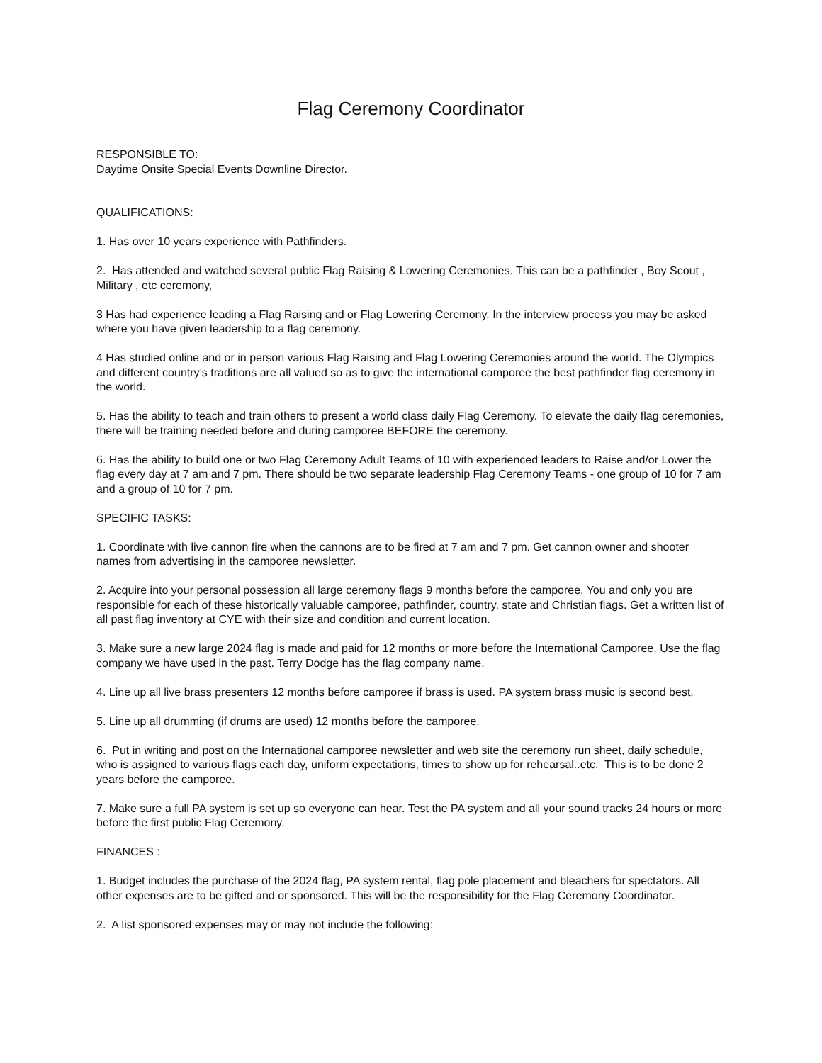Flag Ceremony Coordinator
RESPONSIBLE TO:
Daytime Onsite Special Events Downline Director.
QUALIFICATIONS:
1. Has over 10 years experience with Pathfinders.
2. Has attended and watched several public Flag Raising & Lowering Ceremonies. This can be a pathfinder , Boy Scout , Military , etc ceremony,
3 Has had experience leading a Flag Raising and or Flag Lowering Ceremony. In the interview process you may be asked where you have given leadership to a flag ceremony.
4 Has studied online and or in person various Flag Raising and Flag Lowering Ceremonies around the world. The Olympics and different country’s traditions are all valued so as to give the international camporee the best pathfinder flag ceremony in the world.
5. Has the ability to teach and train others to present a world class daily Flag Ceremony. To elevate the daily flag ceremonies, there will be training needed before and during camporee BEFORE the ceremony.
6. Has the ability to build one or two Flag Ceremony Adult Teams of 10 with experienced leaders to Raise and/or Lower the flag every day at 7 am and 7 pm. There should be two separate leadership Flag Ceremony Teams - one group of 10 for 7 am and a group of 10 for 7 pm.
SPECIFIC TASKS:
1. Coordinate with live cannon fire when the cannons are to be fired at 7 am and 7 pm. Get cannon owner and shooter names from advertising in the camporee newsletter.
2. Acquire into your personal possession all large ceremony flags 9 months before the camporee. You and only you are responsible for each of these historically valuable camporee, pathfinder, country, state and Christian flags. Get a written list of all past flag inventory at CYE with their size and condition and current location.
3. Make sure a new large 2024 flag is made and paid for 12 months or more before the International Camporee. Use the flag company we have used in the past. Terry Dodge has the flag company name.
4. Line up all live brass presenters 12 months before camporee if brass is used. PA system brass music is second best.
5. Line up all drumming (if drums are used) 12 months before the camporee.
6. Put in writing and post on the International camporee newsletter and web site the ceremony run sheet, daily schedule, who is assigned to various flags each day, uniform expectations, times to show up for rehearsal..etc. This is to be done 2 years before the camporee.
7. Make sure a full PA system is set up so everyone can hear. Test the PA system and all your sound tracks 24 hours or more before the first public Flag Ceremony.
FINANCES :
1. Budget includes the purchase of the 2024 flag, PA system rental, flag pole placement and bleachers for spectators. All other expenses are to be gifted and or sponsored. This will be the responsibility for the Flag Ceremony Coordinator.
2. A list sponsored expenses may or may not include the following: